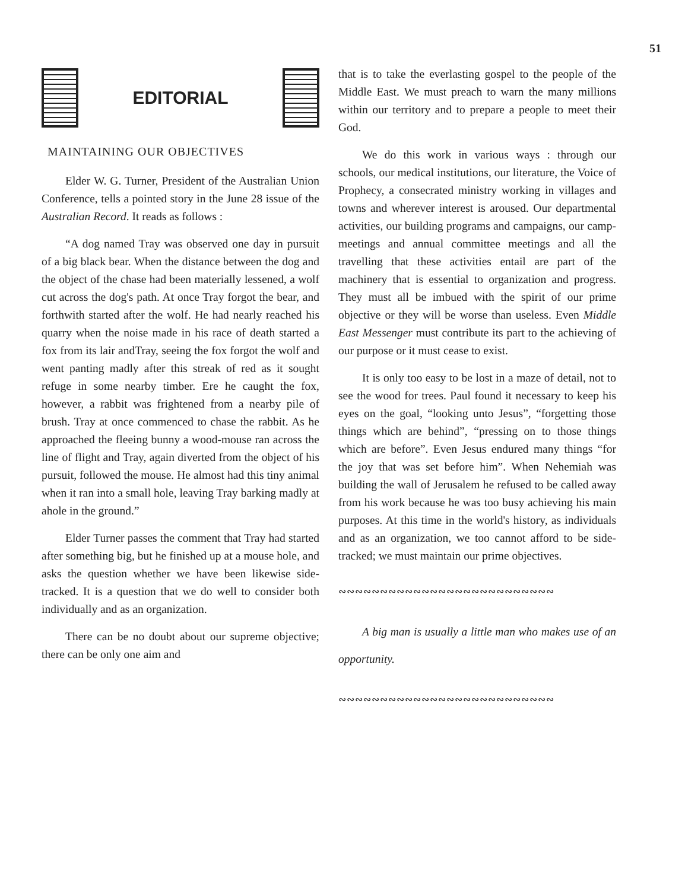51
EDITORIAL
MAINTAINING OUR OBJECTIVES
Elder W. G. Turner, President of the Australian Union Conference, tells a pointed story in the June 28 issue of the Australian Record. It reads as follows :
“A dog named Tray was observed one day in pursuit of a big black bear. When the distance between the dog and the object of the chase had been materially lessened, a wolf cut across the dog's path. At once Tray forgot the bear, and forthwith started after the wolf. He had nearly reached his quarry when the noise made in his race of death started a fox from its lair andTray, seeing the fox forgot the wolf and went panting madly after this streak of red as it sought refuge in some nearby timber. Ere he caught the fox, however, a rabbit was frightened from a nearby pile of brush. Tray at once commenced to chase the rabbit. As he approached the fleeing bunny a wood-mouse ran across the line of flight and Tray, again diverted from the object of his pursuit, followed the mouse. He almost had this tiny animal when it ran into a small hole, leaving Tray barking madly at ahole in the ground.”
Elder Turner passes the comment that Tray had started after something big, but he finished up at a mouse hole, and asks the question whether we have been likewise side-tracked. It is a question that we do well to consider both individually and as an organization.
There can be no doubt about our supreme objective; there can be only one aim and
that is to take the everlasting gospel to the people of the Middle East. We must preach to warn the many millions within our territory and to prepare a people to meet their God.
We do this work in various ways : through our schools, our medical institutions, our literature, the Voice of Prophecy, a consecrated ministry working in villages and towns and wherever interest is aroused. Our departmental activities, our building programs and campaigns, our camp-meetings and annual committee meetings and all the travelling that these activities entail are part of the machinery that is essential to organization and progress. They must all be imbued with the spirit of our prime objective or they will be worse than useless. Even Middle East Messenger must contribute its part to the achieving of our purpose or it must cease to exist.
It is only too easy to be lost in a maze of detail, not to see the wood for trees. Paul found it necessary to keep his eyes on the goal, “looking unto Jesus”, “forgetting those things which are behind”, “pressing on to those things which are before”. Even Jesus endured many things “for the joy that was set before him”. When Nehemiah was building the wall of Jerusalem he refused to be called away from his work because he was too busy achieving his main purposes. At this time in the world's history, as individuals and as an organization, we too cannot afford to be side-tracked; we must maintain our prime objectives.
∾∾∾∾∾∾∾∾∾∾∾∾∾∾∾∾∾∾∾∾∾∾∾∾∾∾
A big man is usually a little man who makes use of an opportunity.
∾∾∾∾∾∾∾∾∾∾∾∾∾∾∾∾∾∾∾∾∾∾∾∾∾∾